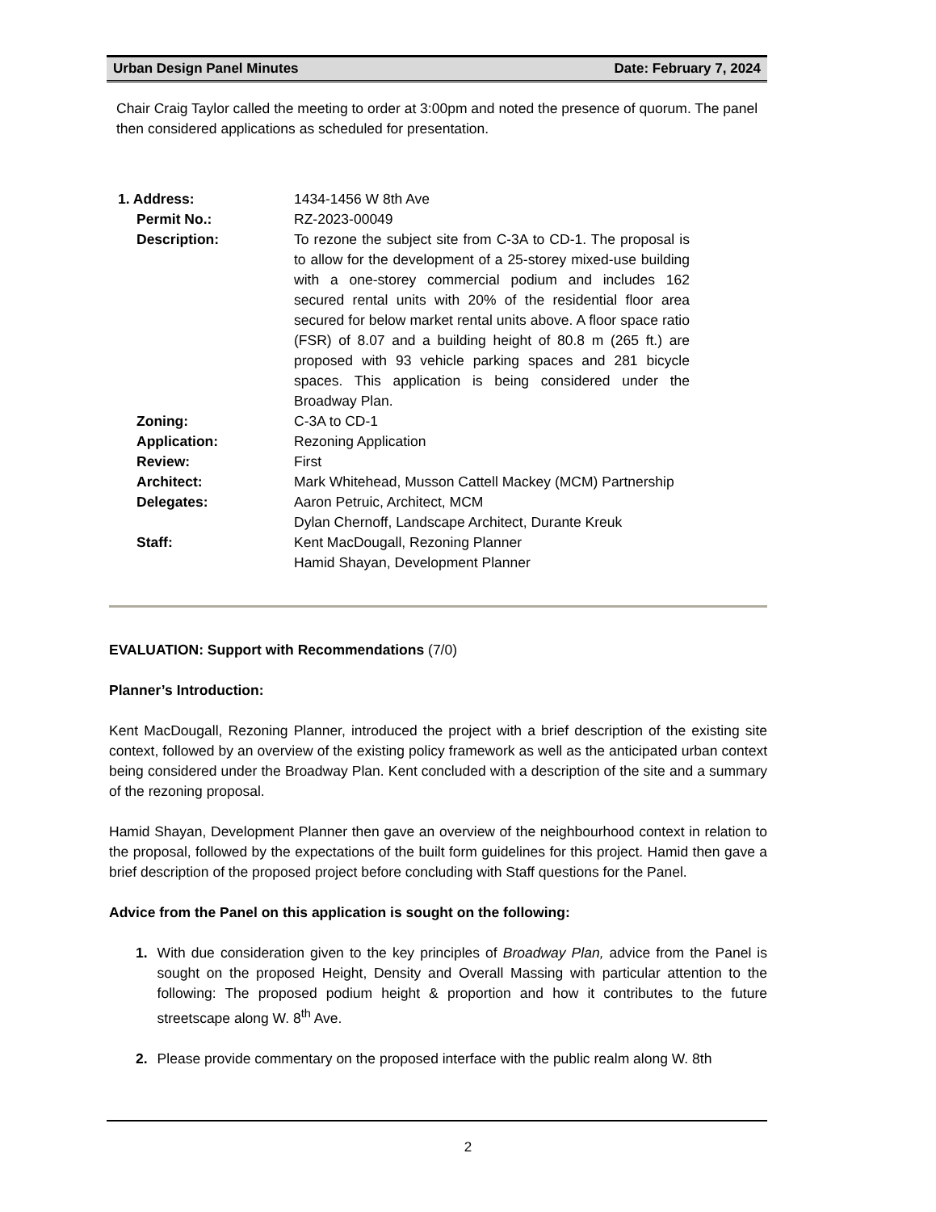Urban Design Panel Minutes Date: February 7, 2024
Chair Craig Taylor called the meeting to order at 3:00pm and noted the presence of quorum. The panel then considered applications as scheduled for presentation.
| 1. Address: | 1434-1456 W 8th Ave |
| Permit No.: | RZ-2023-00049 |
| Description: | To rezone the subject site from C-3A to CD-1. The proposal is to allow for the development of a 25-storey mixed-use building with a one-storey commercial podium and includes 162 secured rental units with 20% of the residential floor area secured for below market rental units above. A floor space ratio (FSR) of 8.07 and a building height of 80.8 m (265 ft.) are proposed with 93 vehicle parking spaces and 281 bicycle spaces. This application is being considered under the Broadway Plan. |
| Zoning: | C-3A to CD-1 |
| Application: | Rezoning Application |
| Review: | First |
| Architect: | Mark Whitehead, Musson Cattell Mackey (MCM) Partnership |
| Delegates: | Aaron Petruic, Architect, MCM Dylan Chernoff, Landscape Architect, Durante Kreuk |
| Staff: | Kent MacDougall, Rezoning Planner Hamid Shayan, Development Planner |
EVALUATION: Support with Recommendations (7/0)
Planner’s Introduction:
Kent MacDougall, Rezoning Planner, introduced the project with a brief description of the existing site context, followed by an overview of the existing policy framework as well as the anticipated urban context being considered under the Broadway Plan. Kent concluded with a description of the site and a summary of the rezoning proposal.
Hamid Shayan, Development Planner then gave an overview of the neighbourhood context in relation to the proposal, followed by the expectations of the built form guidelines for this project. Hamid then gave a brief description of the proposed project before concluding with Staff questions for the Panel.
Advice from the Panel on this application is sought on the following:
1. With due consideration given to the key principles of Broadway Plan, advice from the Panel is sought on the proposed Height, Density and Overall Massing with particular attention to the following: The proposed podium height & proportion and how it contributes to the future streetscape along W. 8<sup>th</sup> Ave.
2. Please provide commentary on the proposed interface with the public realm along W. 8th
2